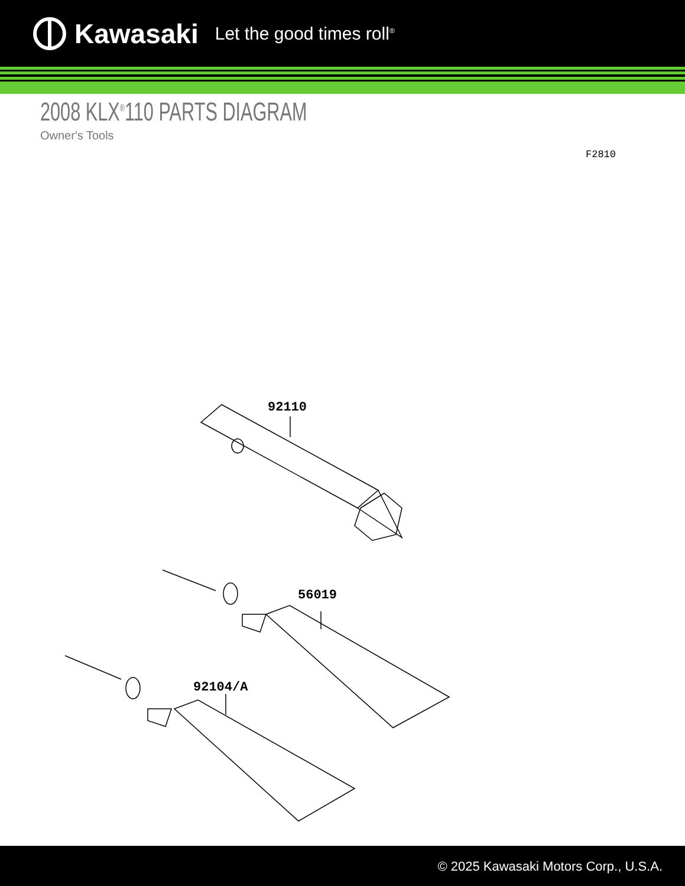Kawasaki Let the good times roll<sup>®</sup>
2008 KLX<sup>®</sup>110 PARTS DIAGRAM
Owner's Tools
F2810
92110
56019
92104/A
© 2025 Kawasaki Motors Corp., U.S.A.